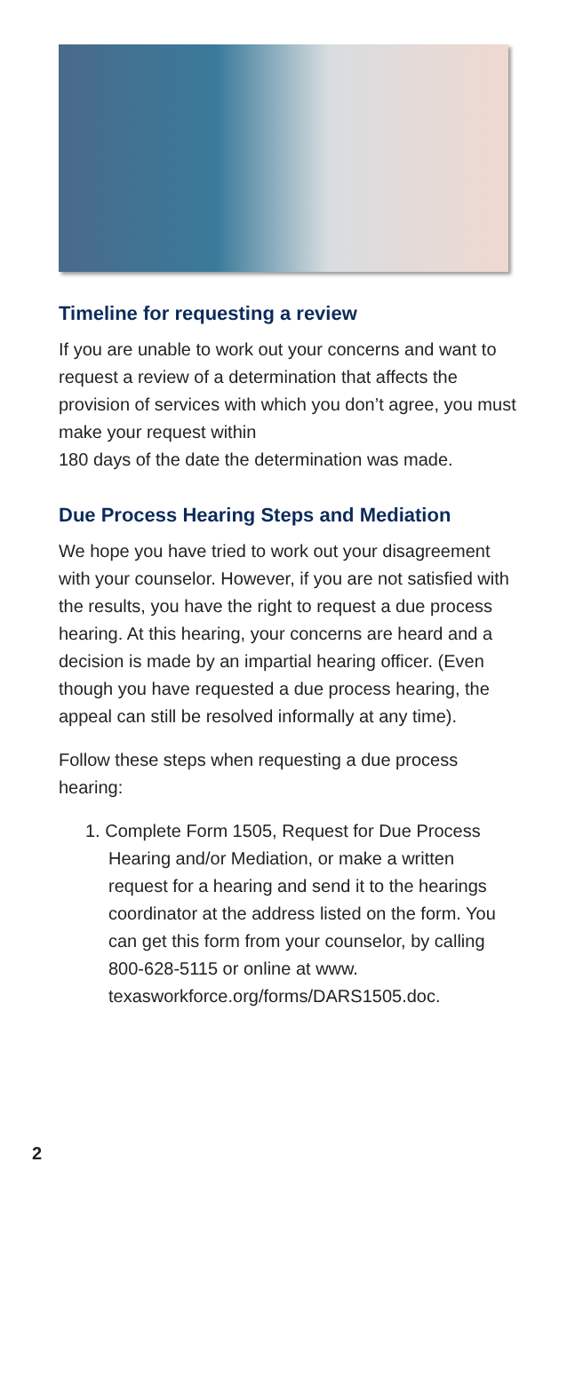Timeline for requesting a review
If you are unable to work out your concerns and want to request a review of a determination that affects the provision of services with which you don’t agree, you must make your request within
180 days of the date the determination was made.
Due Process Hearing Steps and Mediation
We hope you have tried to work out your disagreement with your counselor. However, if you are not satisfied with the results, you have the right to request a due process hearing. At this hearing, your concerns are heard and a decision is made by an impartial hearing officer. (Even though you have requested a due process hearing, the appeal can still be resolved informally at any time).
Follow these steps when requesting a due process hearing:
1. Complete Form 1505, Request for Due Process Hearing and/or Mediation, or make a written request for a hearing and send it to the hearings coordinator at the address listed on the form. You can get this form from your counselor, by calling 800-628-5115 or online at www. texasworkforce.org/forms/DARS1505.doc.
2